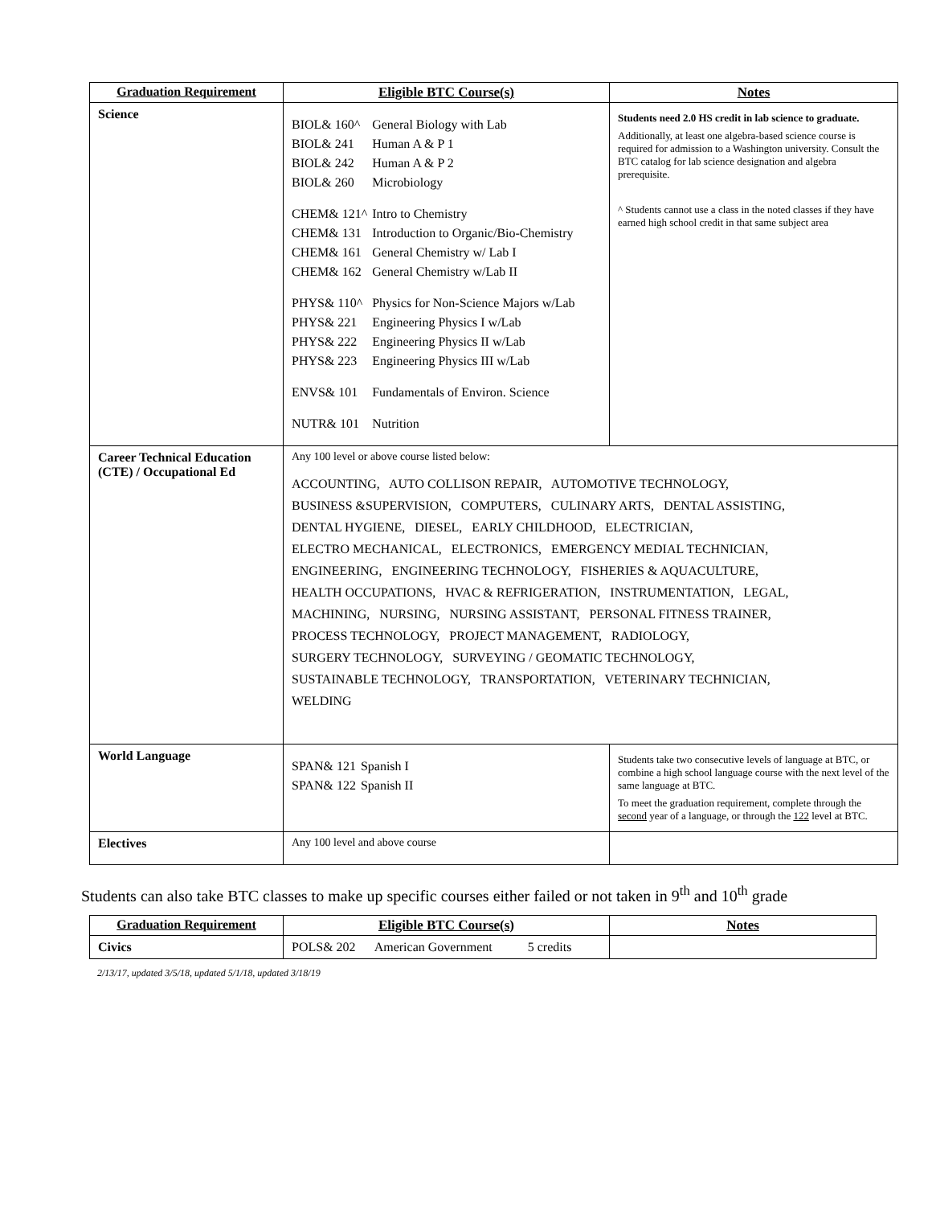| Graduation Requirement | Eligible BTC Course(s) | Notes |
| --- | --- | --- |
| Science | / BIOL& 160^ / General Biology with Lab / / BIOL& 241 / Human A & P 1 / / BIOL& 242 / Human A & P 2 / / BIOL& 260 / Microbiology / / CHEM& 121^ / Intro to Chemistry / / CHEM& 131 / Introduction to Organic/Bio-Chemistry / / CHEM& 161 / General Chemistry w/ Lab I / / CHEM& 162 / General Chemistry w/Lab II / / PHYS& 110^ / Physics for Non-Science Majors w/Lab / / PHYS& 221 / Engineering Physics I w/Lab / / PHYS& 222 / Engineering Physics II w/Lab / / PHYS& 223 / Engineering Physics III w/Lab / / ENVS& 101 / Fundamentals of Environ. Science / / NUTR& 101 / Nutrition / | Students need 2.0 HS credit in lab science to graduate. Additionally, at least one algebra-based science course is required for admission to a Washington university. Consult the BTC catalog for lab science designation and algebra prerequisite. ^ Students cannot use a class in the noted classes if they have earned high school credit in that same subject area |
| Career Technical Education (CTE) / Occupational Ed | Any 100 level or above course listed below: ACCOUNTING, AUTO COLLISON REPAIR, AUTOMOTIVE TECHNOLOGY, BUSINESS &SUPERVISION, COMPUTERS, CULINARY ARTS, DENTAL ASSISTING, DENTAL HYGIENE, DIESEL, EARLY CHILDHOOD, ELECTRICIAN, ELECTRO MECHANICAL, ELECTRONICS, EMERGENCY MEDIAL TECHNICIAN, ENGINEERING, ENGINEERING TECHNOLOGY, FISHERIES & AQUACULTURE, HEALTH OCCUPATIONS, HVAC & REFRIGERATION, INSTRUMENTATION, LEGAL, MACHINING, NURSING, NURSING ASSISTANT, PERSONAL FITNESS TRAINER, PROCESS TECHNOLOGY, PROJECT MANAGEMENT, RADIOLOGY, SURGERY TECHNOLOGY, SURVEYING / GEOMATIC TECHNOLOGY, SUSTAINABLE TECHNOLOGY, TRANSPORTATION, VETERINARY TECHNICIAN, WELDING | |
| World Language | / SPAN& 121 / Spanish I / / SPAN& 122 / Spanish II / | Students take two consecutive levels of language at BTC, or combine a high school language course with the next level of the same language at BTC. To meet the graduation requirement, complete through the second year of a language, or through the 122 level at BTC. |
| Electives | Any 100 level and above course | |
Students can also take BTC classes to make up specific courses either failed or not taken in 9<sup>th</sup> and 10<sup>th</sup> grade
| Graduation Requirement | Eligible BTC Course(s) | Notes |
| --- | --- | --- |
| Civics | POLS& 202 American Government 5 credits | |
2/13/17, updated 3/5/18, updated 5/1/18, updated 3/18/19